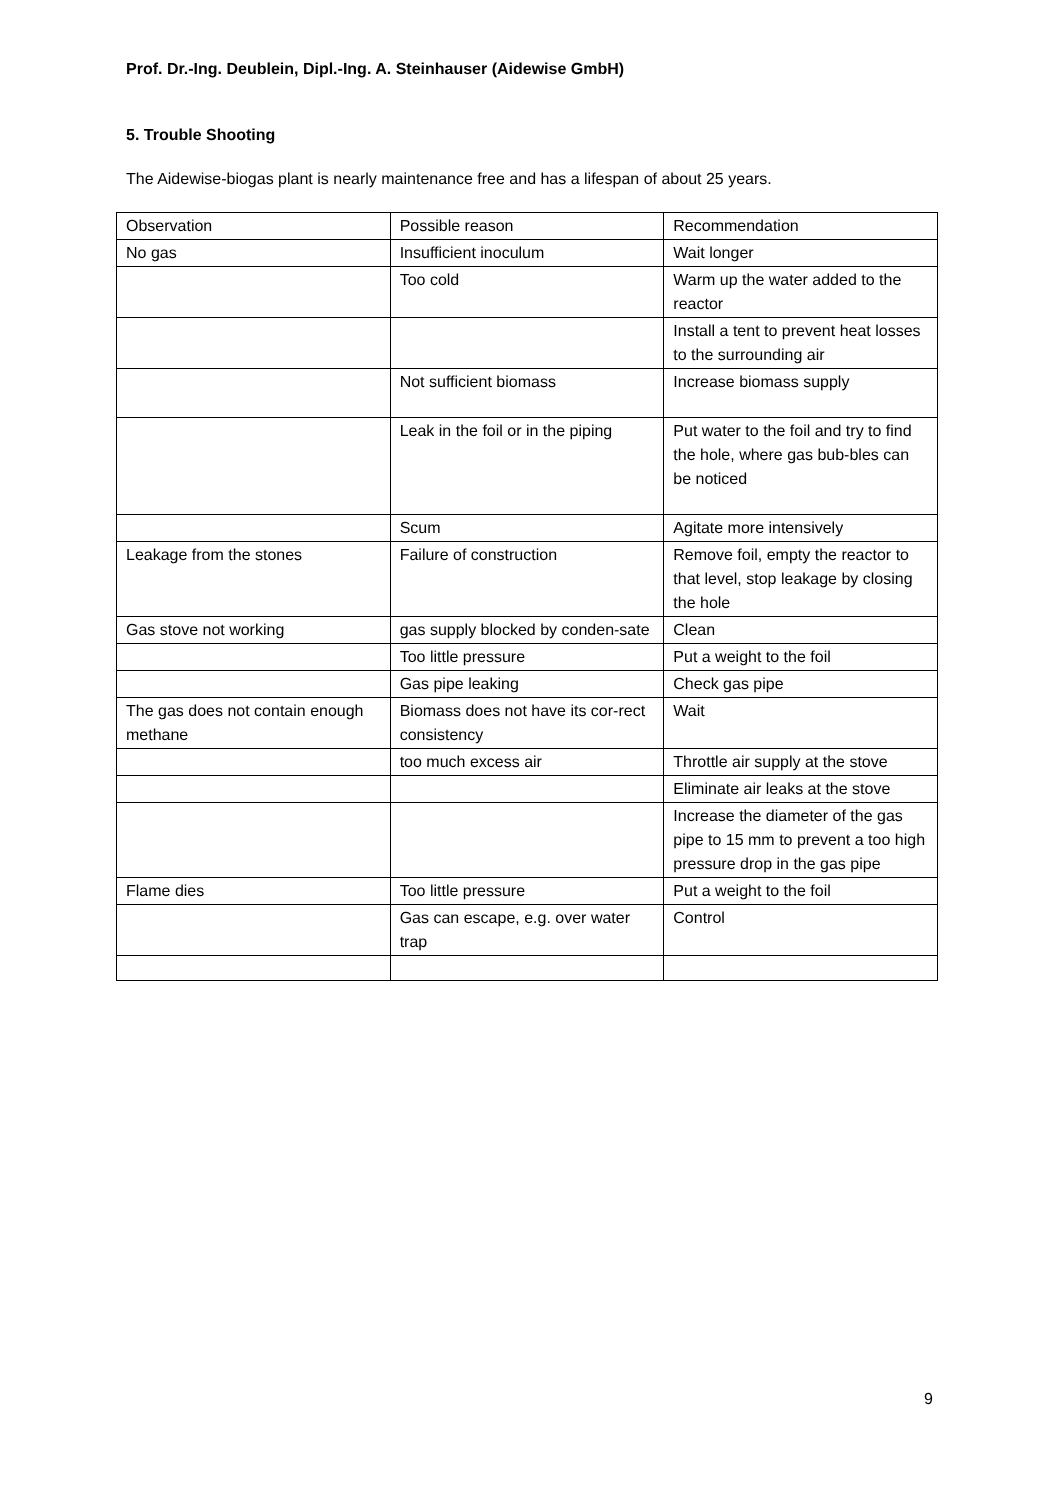Prof. Dr.-Ing. Deublein, Dipl.-Ing. A. Steinhauser (Aidewise GmbH)
5. Trouble Shooting
The Aidewise-biogas plant is nearly maintenance free and has a lifespan of about 25 years.
| Observation | Possible reason | Recommendation |
| No gas | Insufficient inoculum | Wait longer |
| | Too cold | Warm up the water added to the reactor |
| | | Install a tent to prevent heat losses to the surrounding air |
| | Not sufficient biomass | Increase biomass supply |
| | Leak in the foil or in the piping | Put water to the foil and try to find the hole, where gas bub-bles can be noticed |
| | Scum | Agitate more intensively |
| Leakage from the stones | Failure of construction | Remove foil, empty the reactor to that level, stop leakage by closing the hole |
| Gas stove not working | gas supply blocked by conden-sate | Clean |
| | Too little pressure | Put a weight to the foil |
| | Gas pipe leaking | Check gas pipe |
| The gas does not contain enough methane | Biomass does not have its cor-rect consistency | Wait |
| | too much excess air | Throttle air supply at the stove |
| | | Eliminate air leaks at the stove |
| | | Increase the diameter of the gas pipe to 15 mm to prevent a too high pressure drop in the gas pipe |
| Flame dies | Too little pressure | Put a weight to the foil |
| | Gas can escape, e.g. over water trap | Control |
9